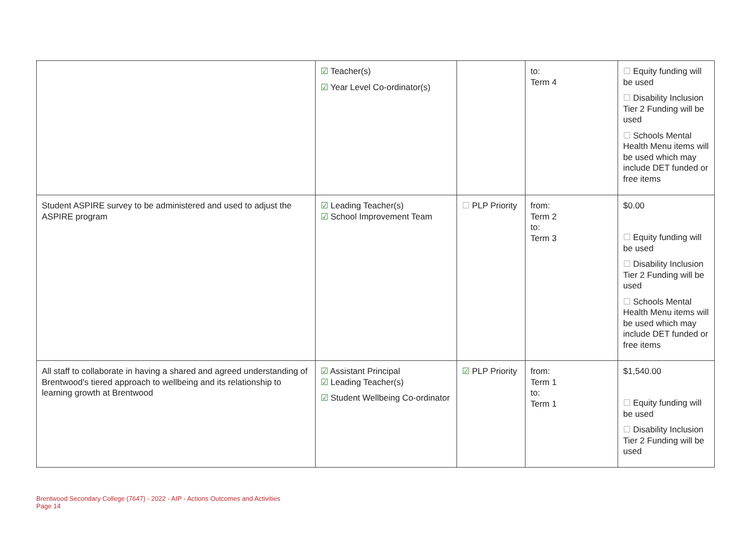| | ☑ Teacher(s) ☑ Year Level Co-ordinator(s) | | to: Term 4 | ☐ Equity funding will be used ☐ Disability Inclusion Tier 2 Funding will be used ☐ Schools Mental Health Menu items will be used which may include DET funded or free items |
| Student ASPIRE survey to be administered and used to adjust the ASPIRE program | ☑ Leading Teacher(s) ☑ School Improvement Team | ☐ PLP Priority | from: Term 2 to: Term 3 | $0.00 ☐ Equity funding will be used ☐ Disability Inclusion Tier 2 Funding will be used ☐ Schools Mental Health Menu items will be used which may include DET funded or free items |
| All staff to collaborate in having a shared and agreed understanding of Brentwood's tiered approach to wellbeing and its relationship to learning growth at Brentwood | ☑ Assistant Principal ☑ Leading Teacher(s) ☑ Student Wellbeing Co-ordinator | ☑ PLP Priority | from: Term 1 to: Term 1 | $1,540.00 ☐ Equity funding will be used ☐ Disability Inclusion Tier 2 Funding will be used |
Brentwood Secondary College (7647) - 2022 - AIP - Actions Outcomes and Activities
Page 14